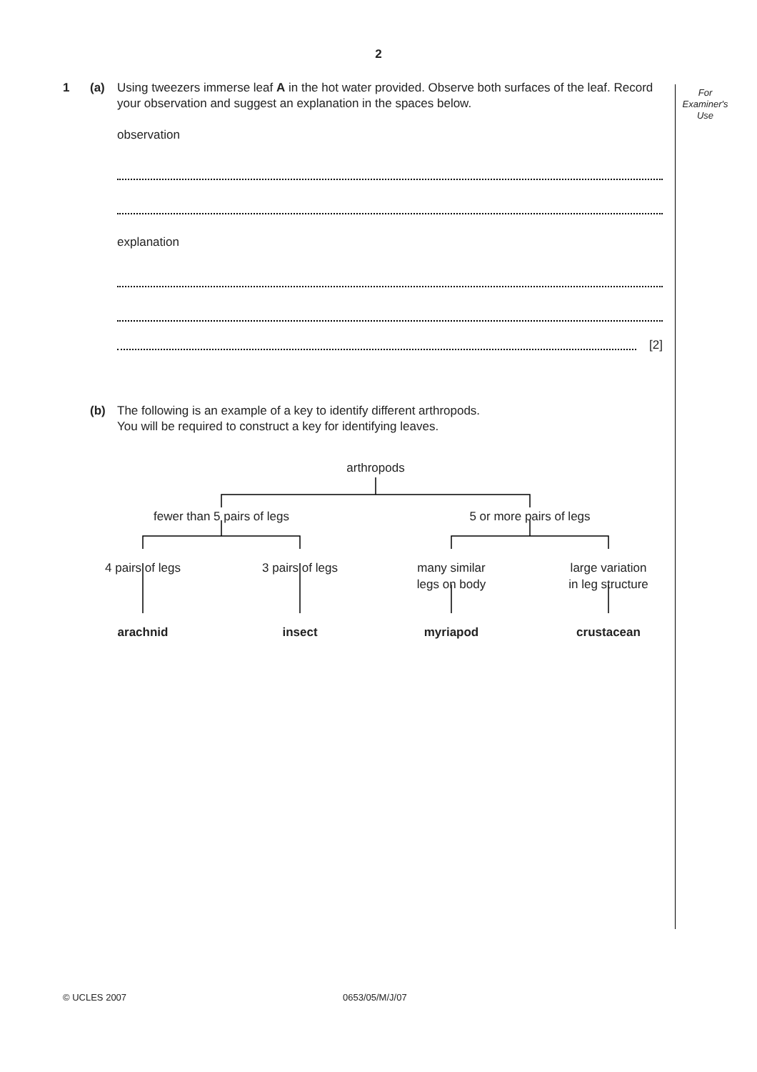2
For
Examiner's
Use
1 (a) Using tweezers immerse leaf A in the hot water provided. Observe both surfaces of the leaf. Record your observation and suggest an explanation in the spaces below.
observation
explanation
[2]
(b) The following is an example of a key to identify different arthropods.
You will be required to construct a key for identifying leaves.
arthropods
fewer than 5 pairs of legs
5 or more pairs of legs
4 pairs of legs
3 pairs of legs
many similar
legs on body
large variation
in leg structure
arachnid
insect
myriapod
crustacean
© UCLES 2007 0653/05/M/J/07